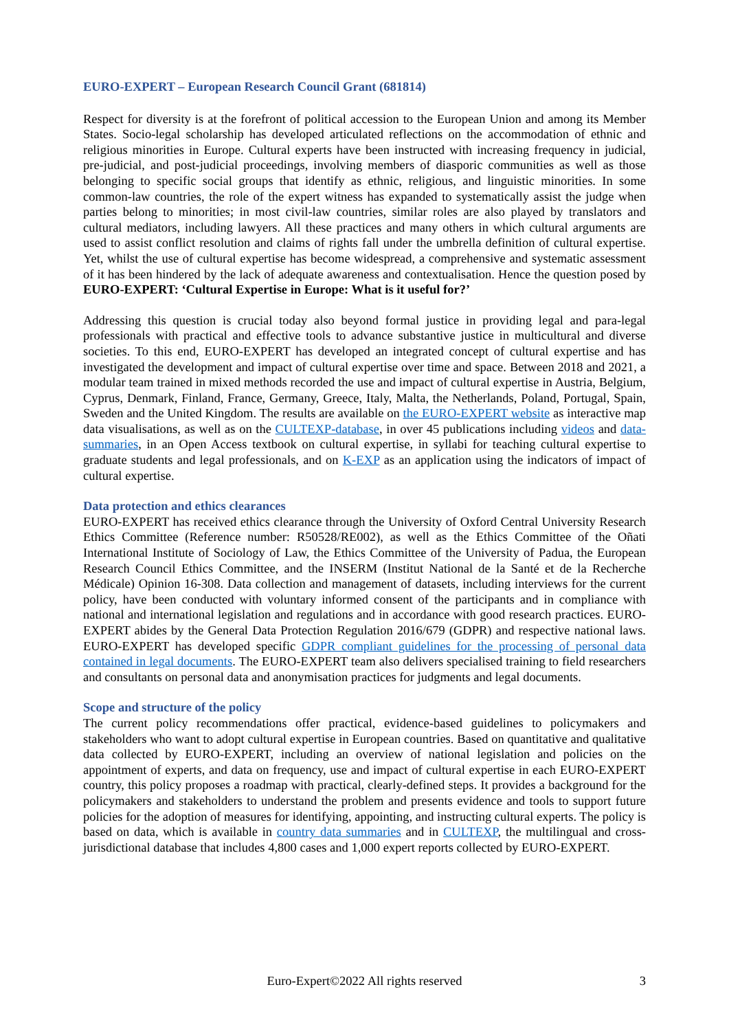EURO-EXPERT – European Research Council Grant (681814)
Respect for diversity is at the forefront of political accession to the European Union and among its Member States. Socio-legal scholarship has developed articulated reflections on the accommodation of ethnic and religious minorities in Europe. Cultural experts have been instructed with increasing frequency in judicial, pre-judicial, and post-judicial proceedings, involving members of diasporic communities as well as those belonging to specific social groups that identify as ethnic, religious, and linguistic minorities. In some common-law countries, the role of the expert witness has expanded to systematically assist the judge when parties belong to minorities; in most civil-law countries, similar roles are also played by translators and cultural mediators, including lawyers. All these practices and many others in which cultural arguments are used to assist conflict resolution and claims of rights fall under the umbrella definition of cultural expertise. Yet, whilst the use of cultural expertise has become widespread, a comprehensive and systematic assessment of it has been hindered by the lack of adequate awareness and contextualisation. Hence the question posed by EURO-EXPERT: ‘Cultural Expertise in Europe: What is it useful for?’
Addressing this question is crucial today also beyond formal justice in providing legal and para-legal professionals with practical and effective tools to advance substantive justice in multicultural and diverse societies. To this end, EURO-EXPERT has developed an integrated concept of cultural expertise and has investigated the development and impact of cultural expertise over time and space. Between 2018 and 2021, a modular team trained in mixed methods recorded the use and impact of cultural expertise in Austria, Belgium, Cyprus, Denmark, Finland, France, Germany, Greece, Italy, Malta, the Netherlands, Poland, Portugal, Spain, Sweden and the United Kingdom. The results are available on the EURO-EXPERT website as interactive map data visualisations, as well as on the CULTEXP-database, in over 45 publications including videos and data-summaries, in an Open Access textbook on cultural expertise, in syllabi for teaching cultural expertise to graduate students and legal professionals, and on K-EXP as an application using the indicators of impact of cultural expertise.
Data protection and ethics clearances
EURO-EXPERT has received ethics clearance through the University of Oxford Central University Research Ethics Committee (Reference number: R50528/RE002), as well as the Ethics Committee of the Oñati International Institute of Sociology of Law, the Ethics Committee of the University of Padua, the European Research Council Ethics Committee, and the INSERM (Institut National de la Santé et de la Recherche Médicale) Opinion 16-308. Data collection and management of datasets, including interviews for the current policy, have been conducted with voluntary informed consent of the participants and in compliance with national and international legislation and regulations and in accordance with good research practices. EURO-EXPERT abides by the General Data Protection Regulation 2016/679 (GDPR) and respective national laws. EURO-EXPERT has developed specific GDPR compliant guidelines for the processing of personal data contained in legal documents. The EURO-EXPERT team also delivers specialised training to field researchers and consultants on personal data and anonymisation practices for judgments and legal documents.
Scope and structure of the policy
The current policy recommendations offer practical, evidence-based guidelines to policymakers and stakeholders who want to adopt cultural expertise in European countries. Based on quantitative and qualitative data collected by EURO-EXPERT, including an overview of national legislation and policies on the appointment of experts, and data on frequency, use and impact of cultural expertise in each EURO-EXPERT country, this policy proposes a roadmap with practical, clearly-defined steps. It provides a background for the policymakers and stakeholders to understand the problem and presents evidence and tools to support future policies for the adoption of measures for identifying, appointing, and instructing cultural experts. The policy is based on data, which is available in country data summaries and in CULTEXP, the multilingual and cross-jurisdictional database that includes 4,800 cases and 1,000 expert reports collected by EURO-EXPERT.
Euro-Expert©2022 All rights reserved 3